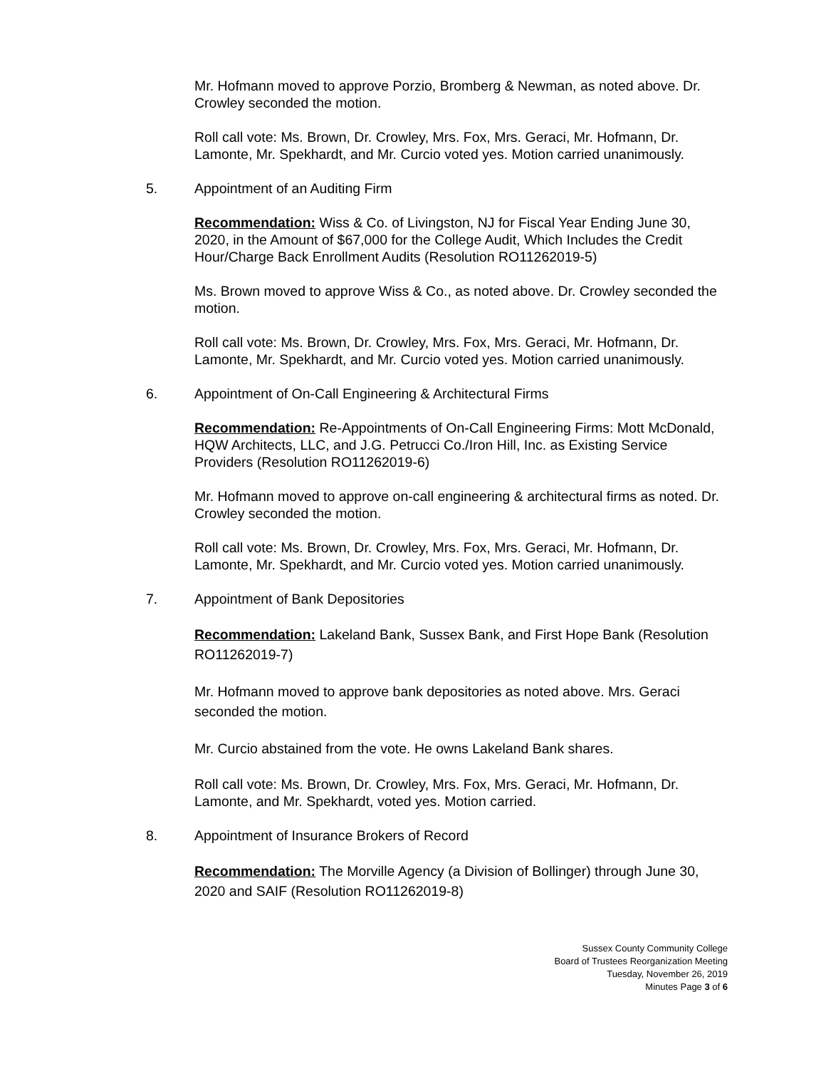Mr. Hofmann moved to approve Porzio, Bromberg & Newman, as noted above. Dr. Crowley seconded the motion.
Roll call vote: Ms. Brown, Dr. Crowley, Mrs. Fox, Mrs. Geraci, Mr. Hofmann, Dr. Lamonte, Mr. Spekhardt, and Mr. Curcio voted yes. Motion carried unanimously.
5. Appointment of an Auditing Firm
Recommendation: Wiss & Co. of Livingston, NJ for Fiscal Year Ending June 30, 2020, in the Amount of $67,000 for the College Audit, Which Includes the Credit Hour/Charge Back Enrollment Audits (Resolution RO11262019-5)
Ms. Brown moved to approve Wiss & Co., as noted above. Dr. Crowley seconded the motion.
Roll call vote: Ms. Brown, Dr. Crowley, Mrs. Fox, Mrs. Geraci, Mr. Hofmann, Dr. Lamonte, Mr. Spekhardt, and Mr. Curcio voted yes. Motion carried unanimously.
6. Appointment of On-Call Engineering & Architectural Firms
Recommendation: Re-Appointments of On-Call Engineering Firms: Mott McDonald, HQW Architects, LLC, and J.G. Petrucci Co./Iron Hill, Inc. as Existing Service Providers (Resolution RO11262019-6)
Mr. Hofmann moved to approve on-call engineering & architectural firms as noted. Dr. Crowley seconded the motion.
Roll call vote: Ms. Brown, Dr. Crowley, Mrs. Fox, Mrs. Geraci, Mr. Hofmann, Dr. Lamonte, Mr. Spekhardt, and Mr. Curcio voted yes. Motion carried unanimously.
7. Appointment of Bank Depositories
Recommendation: Lakeland Bank, Sussex Bank, and First Hope Bank (Resolution RO11262019-7)
Mr. Hofmann moved to approve bank depositories as noted above. Mrs. Geraci seconded the motion.
Mr. Curcio abstained from the vote. He owns Lakeland Bank shares.
Roll call vote: Ms. Brown, Dr. Crowley, Mrs. Fox, Mrs. Geraci, Mr. Hofmann, Dr. Lamonte, and Mr. Spekhardt, voted yes. Motion carried.
8. Appointment of Insurance Brokers of Record
Recommendation: The Morville Agency (a Division of Bollinger) through June 30, 2020 and SAIF (Resolution RO11262019-8)
Sussex County Community College
Board of Trustees Reorganization Meeting
Tuesday, November 26, 2019
Minutes Page 3 of 6